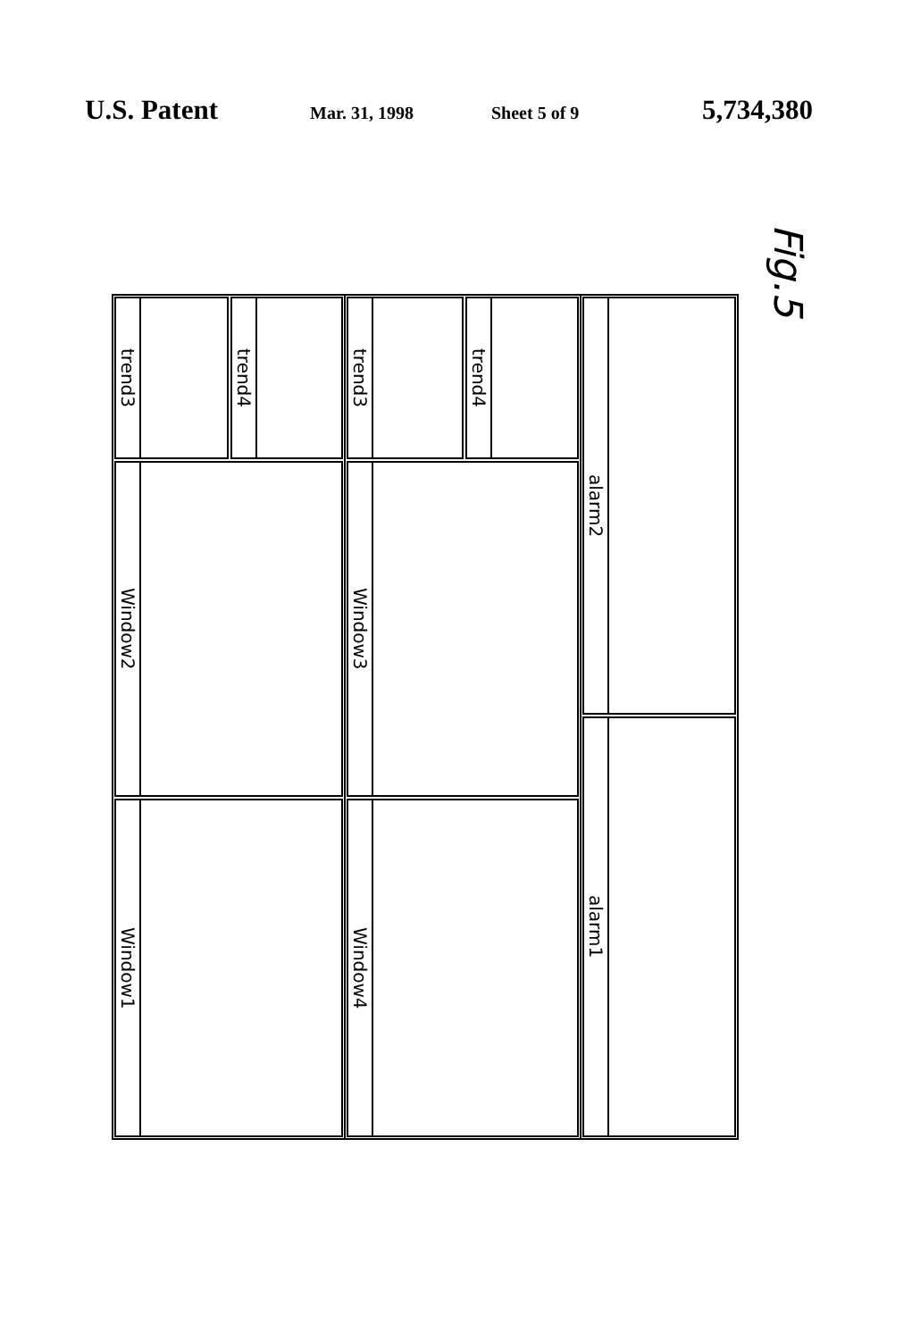U.S. Patent Mar. 31, 1998 Sheet 5 of 9 5,734,380
trend3
trend4
Window2
Window1
trend3
trend4
Window3
Window4
alarm2
alarm1
Fig.5